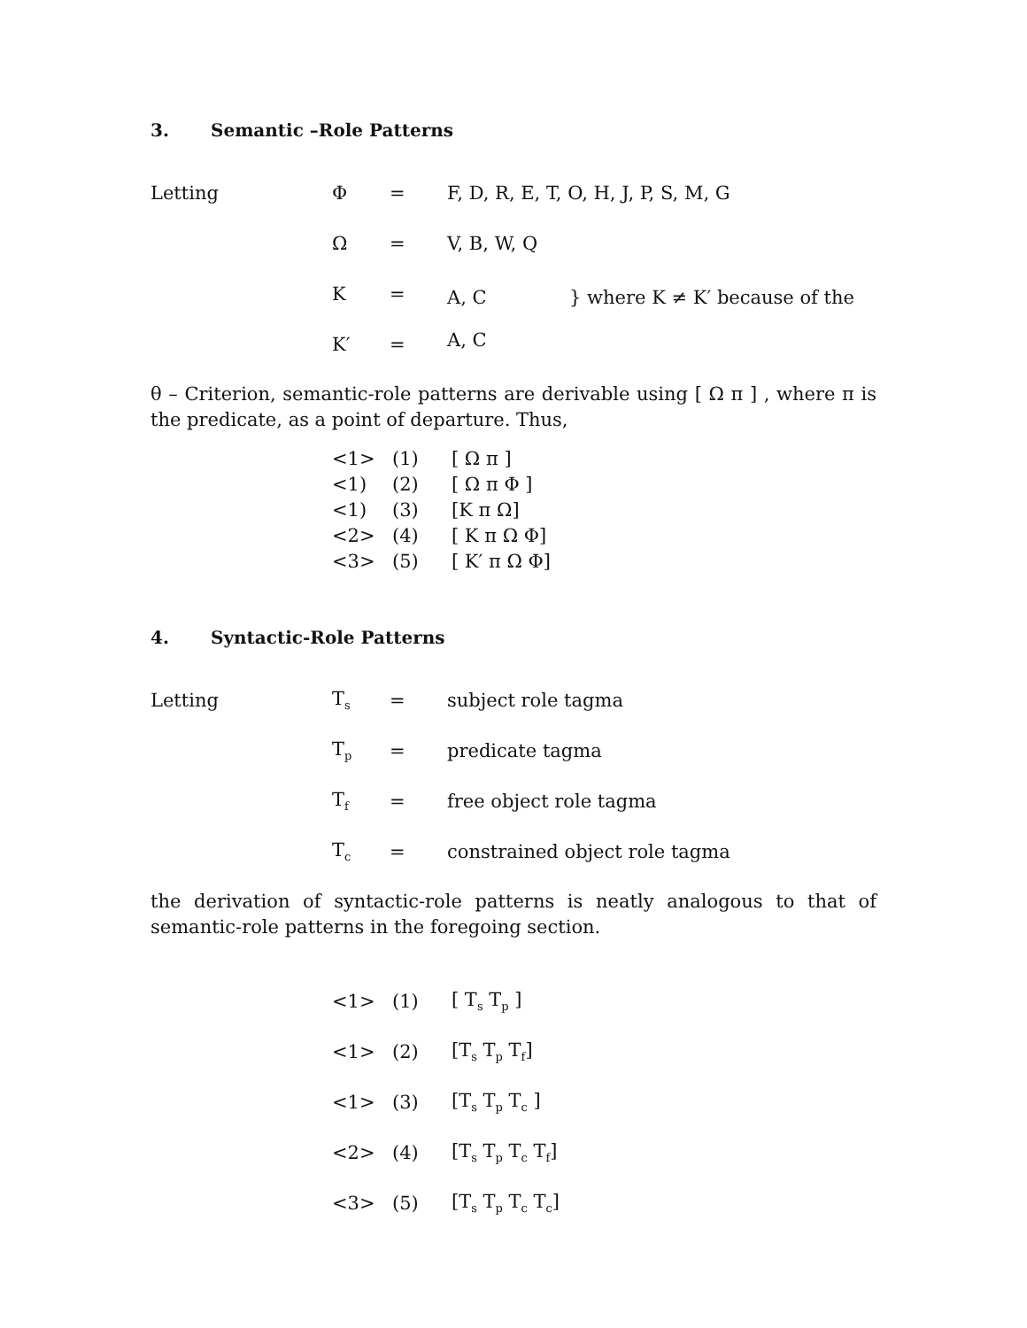3. Semantic –Role Patterns
| Letting | Φ | = | F, D, R, E, T, O, H, J, P, S, M, G |
| | Ω | = | V, B, W, Q |
| | K | = | A, C } where K ≠ K′ because of the A, C |
| | K′ | = | |
θ – Criterion, semantic-role patterns are derivable using [ Ω π ] , where π is the predicate, as a point of departure. Thus,
| <1> | (1) | [ Ω π ] |
| <1) | (2) | [ Ω π Φ ] |
| <1) | (3) | [K π Ω] |
| <2> | (4) | [ K π Ω Φ] |
| <3> | (5) | [ K′ π Ω Φ] |
4. Syntactic-Role Patterns
| Letting | T<sub>s</sub> | = | subject role tagma |
| | T<sub>p</sub> | = | predicate tagma |
| | T<sub>f</sub> | = | free object role tagma |
| | T<sub>c</sub> | = | constrained object role tagma |
the derivation of syntactic-role patterns is neatly analogous to that of semantic-role patterns in the foregoing section.
| <1> | (1) | [ T<sub>s</sub> T<sub>p</sub> ] |
| <1> | (2) | [T<sub>s</sub> T<sub>p</sub> T<sub>f</sub>] |
| <1> | (3) | [T<sub>s</sub> T<sub>p</sub> T<sub>c</sub> ] |
| <2> | (4) | [T<sub>s</sub> T<sub>p</sub> T<sub>c</sub> T<sub>f</sub>] |
| <3> | (5) | [T<sub>s</sub> T<sub>p</sub> T<sub>c</sub> T<sub>c</sub>] |